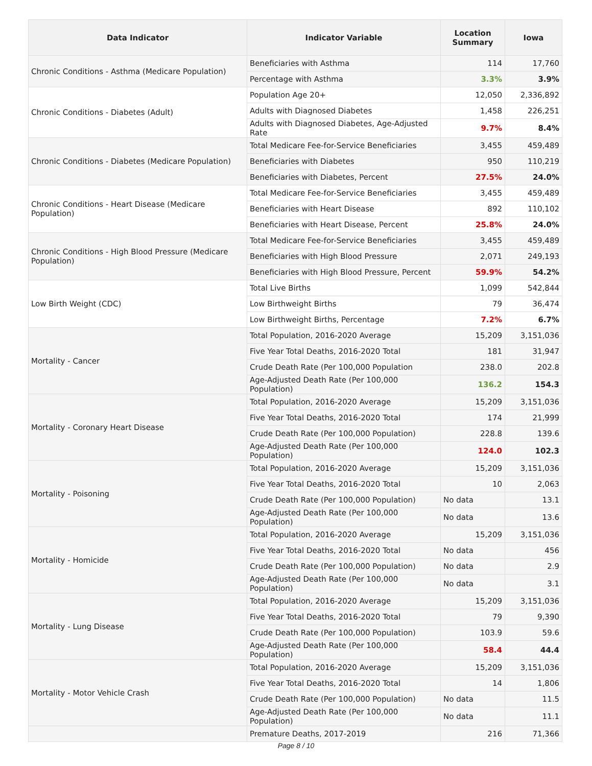| Data Indicator | Indicator Variable | Location Summary | Iowa |
| --- | --- | --- | --- |
| Chronic Conditions - Asthma (Medicare Population) | Beneficiaries with Asthma | 114 | 17,760 |
| | Percentage with Asthma | 3.3% | 3.9% |
| Chronic Conditions - Diabetes (Adult) | Population Age 20+ | 12,050 | 2,336,892 |
| | Adults with Diagnosed Diabetes | 1,458 | 226,251 |
| | Adults with Diagnosed Diabetes, Age-Adjusted Rate | 9.7% | 8.4% |
| Chronic Conditions - Diabetes (Medicare Population) | Total Medicare Fee-for-Service Beneficiaries | 3,455 | 459,489 |
| | Beneficiaries with Diabetes | 950 | 110,219 |
| | Beneficiaries with Diabetes, Percent | 27.5% | 24.0% |
| Chronic Conditions - Heart Disease (Medicare Population) | Total Medicare Fee-for-Service Beneficiaries | 3,455 | 459,489 |
| | Beneficiaries with Heart Disease | 892 | 110,102 |
| | Beneficiaries with Heart Disease, Percent | 25.8% | 24.0% |
| Chronic Conditions - High Blood Pressure (Medicare Population) | Total Medicare Fee-for-Service Beneficiaries | 3,455 | 459,489 |
| | Beneficiaries with High Blood Pressure | 2,071 | 249,193 |
| | Beneficiaries with High Blood Pressure, Percent | 59.9% | 54.2% |
| Low Birth Weight (CDC) | Total Live Births | 1,099 | 542,844 |
| | Low Birthweight Births | 79 | 36,474 |
| | Low Birthweight Births, Percentage | 7.2% | 6.7% |
| Mortality - Cancer | Total Population, 2016-2020 Average | 15,209 | 3,151,036 |
| | Five Year Total Deaths, 2016-2020 Total | 181 | 31,947 |
| | Crude Death Rate (Per 100,000 Population | 238.0 | 202.8 |
| | Age-Adjusted Death Rate (Per 100,000 Population) | 136.2 | 154.3 |
| Mortality - Coronary Heart Disease | Total Population, 2016-2020 Average | 15,209 | 3,151,036 |
| | Five Year Total Deaths, 2016-2020 Total | 174 | 21,999 |
| | Crude Death Rate (Per 100,000 Population) | 228.8 | 139.6 |
| | Age-Adjusted Death Rate (Per 100,000 Population) | 124.0 | 102.3 |
| Mortality - Poisoning | Total Population, 2016-2020 Average | 15,209 | 3,151,036 |
| | Five Year Total Deaths, 2016-2020 Total | 10 | 2,063 |
| | Crude Death Rate (Per 100,000 Population) | No data | 13.1 |
| | Age-Adjusted Death Rate (Per 100,000 Population) | No data | 13.6 |
| Mortality - Homicide | Total Population, 2016-2020 Average | 15,209 | 3,151,036 |
| | Five Year Total Deaths, 2016-2020 Total | No data | 456 |
| | Crude Death Rate (Per 100,000 Population) | No data | 2.9 |
| | Age-Adjusted Death Rate (Per 100,000 Population) | No data | 3.1 |
| Mortality - Lung Disease | Total Population, 2016-2020 Average | 15,209 | 3,151,036 |
| | Five Year Total Deaths, 2016-2020 Total | 79 | 9,390 |
| | Crude Death Rate (Per 100,000 Population) | 103.9 | 59.6 |
| | Age-Adjusted Death Rate (Per 100,000 Population) | 58.4 | 44.4 |
| Mortality - Motor Vehicle Crash | Total Population, 2016-2020 Average | 15,209 | 3,151,036 |
| | Five Year Total Deaths, 2016-2020 Total | 14 | 1,806 |
| | Crude Death Rate (Per 100,000 Population) | No data | 11.5 |
| | Age-Adjusted Death Rate (Per 100,000 Population) | No data | 11.1 |
| | Premature Deaths, 2017-2019 | 216 | 71,366 |
Page 8 / 10